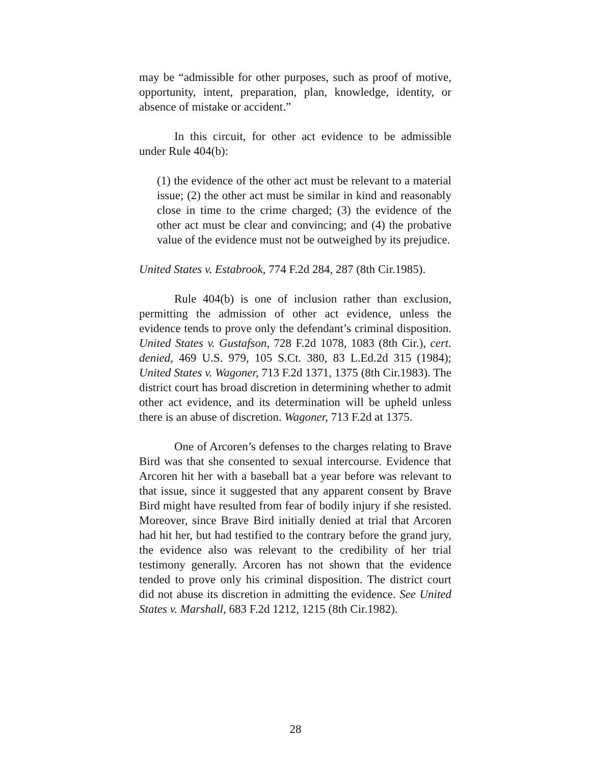may be “admissible for other purposes, such as proof of motive, opportunity, intent, preparation, plan, knowledge, identity, or absence of mistake or accident.”
In this circuit, for other act evidence to be admissible under Rule 404(b):
(1) the evidence of the other act must be relevant to a material issue; (2) the other act must be similar in kind and reasonably close in time to the crime charged; (3) the evidence of the other act must be clear and convincing; and (4) the probative value of the evidence must not be outweighed by its prejudice.
United States v. Estabrook, 774 F.2d 284, 287 (8th Cir.1985).
Rule 404(b) is one of inclusion rather than exclusion, permitting the admission of other act evidence, unless the evidence tends to prove only the defendant’s criminal disposition. United States v. Gustafson, 728 F.2d 1078, 1083 (8th Cir.), cert. denied, 469 U.S. 979, 105 S.Ct. 380, 83 L.Ed.2d 315 (1984); United States v. Wagoner, 713 F.2d 1371, 1375 (8th Cir.1983). The district court has broad discretion in determining whether to admit other act evidence, and its determination will be upheld unless there is an abuse of discretion. Wagoner, 713 F.2d at 1375.
One of Arcoren’s defenses to the charges relating to Brave Bird was that she consented to sexual intercourse. Evidence that Arcoren hit her with a baseball bat a year before was relevant to that issue, since it suggested that any apparent consent by Brave Bird might have resulted from fear of bodily injury if she resisted. Moreover, since Brave Bird initially denied at trial that Arcoren had hit her, but had testified to the contrary before the grand jury, the evidence also was relevant to the credibility of her trial testimony generally. Arcoren has not shown that the evidence tended to prove only his criminal disposition. The district court did not abuse its discretion in admitting the evidence. See United States v. Marshall, 683 F.2d 1212, 1215 (8th Cir.1982).
28